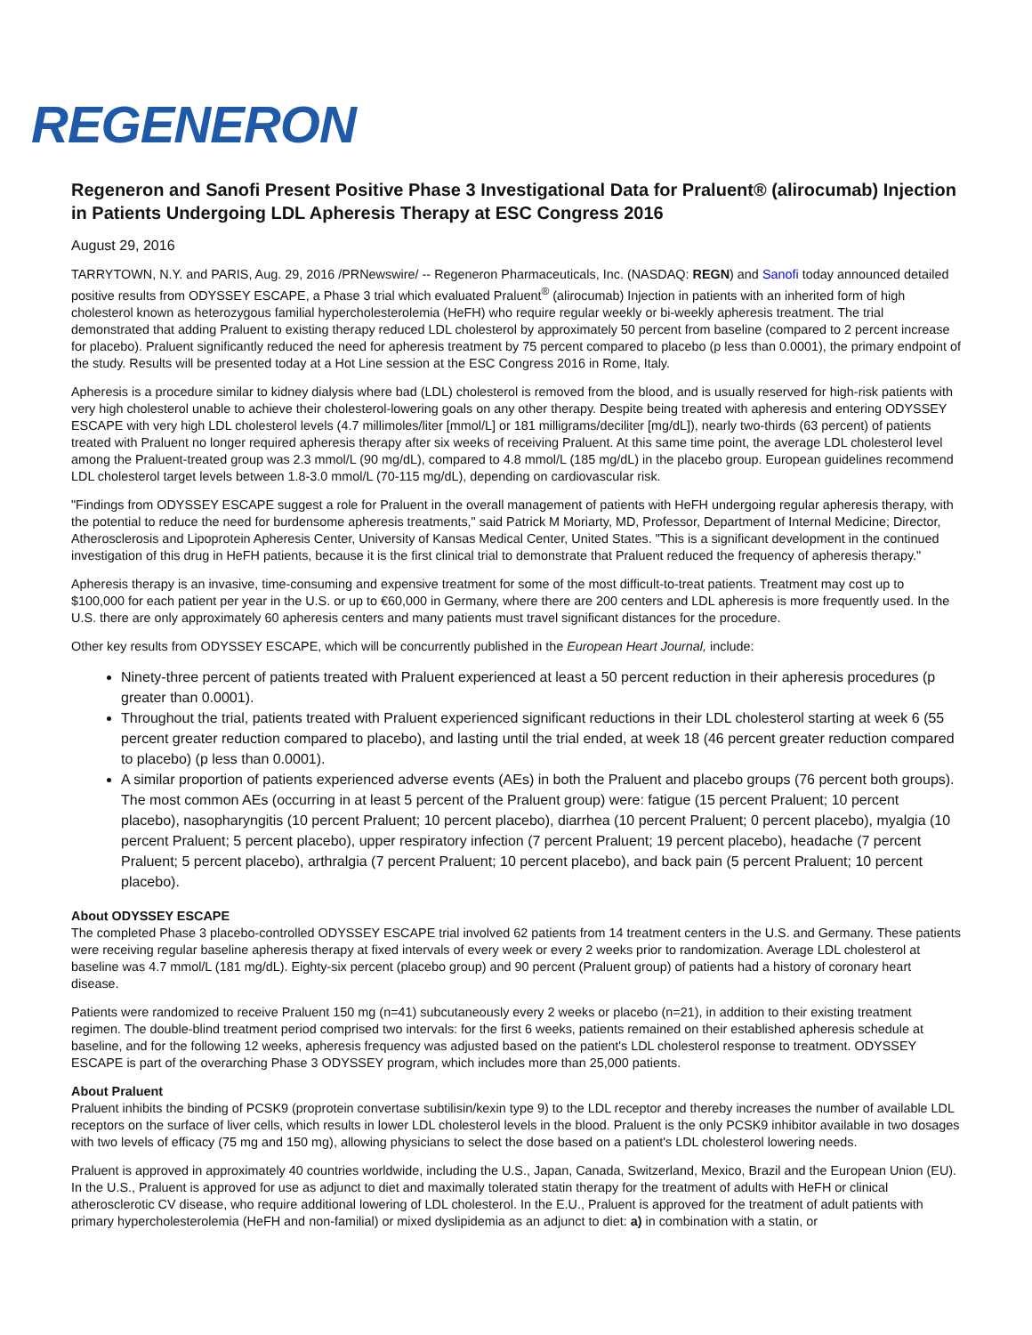REGENERON
Regeneron and Sanofi Present Positive Phase 3 Investigational Data for Praluent® (alirocumab) Injection in Patients Undergoing LDL Apheresis Therapy at ESC Congress 2016
August 29, 2016
TARRYTOWN, N.Y. and PARIS, Aug. 29, 2016 /PRNewswire/ -- Regeneron Pharmaceuticals, Inc. (NASDAQ: REGN) and Sanofi today announced detailed positive results from ODYSSEY ESCAPE, a Phase 3 trial which evaluated Praluent<sup>®</sup> (alirocumab) Injection in patients with an inherited form of high cholesterol known as heterozygous familial hypercholesterolemia (HeFH) who require regular weekly or bi-weekly apheresis treatment. The trial demonstrated that adding Praluent to existing therapy reduced LDL cholesterol by approximately 50 percent from baseline (compared to 2 percent increase for placebo). Praluent significantly reduced the need for apheresis treatment by 75 percent compared to placebo (p less than 0.0001), the primary endpoint of the study. Results will be presented today at a Hot Line session at the ESC Congress 2016 in Rome, Italy.
Apheresis is a procedure similar to kidney dialysis where bad (LDL) cholesterol is removed from the blood, and is usually reserved for high-risk patients with very high cholesterol unable to achieve their cholesterol-lowering goals on any other therapy. Despite being treated with apheresis and entering ODYSSEY ESCAPE with very high LDL cholesterol levels (4.7 millimoles/liter [mmol/L] or 181 milligrams/deciliter [mg/dL]), nearly two-thirds (63 percent) of patients treated with Praluent no longer required apheresis therapy after six weeks of receiving Praluent. At this same time point, the average LDL cholesterol level among the Praluent-treated group was 2.3 mmol/L (90 mg/dL), compared to 4.8 mmol/L (185 mg/dL) in the placebo group. European guidelines recommend LDL cholesterol target levels between 1.8-3.0 mmol/L (70-115 mg/dL), depending on cardiovascular risk.
"Findings from ODYSSEY ESCAPE suggest a role for Praluent in the overall management of patients with HeFH undergoing regular apheresis therapy, with the potential to reduce the need for burdensome apheresis treatments," said Patrick M Moriarty, MD, Professor, Department of Internal Medicine; Director, Atherosclerosis and Lipoprotein Apheresis Center, University of Kansas Medical Center, United States. "This is a significant development in the continued investigation of this drug in HeFH patients, because it is the first clinical trial to demonstrate that Praluent reduced the frequency of apheresis therapy."
Apheresis therapy is an invasive, time-consuming and expensive treatment for some of the most difficult-to-treat patients. Treatment may cost up to $100,000 for each patient per year in the U.S. or up to €60,000 in Germany, where there are 200 centers and LDL apheresis is more frequently used. In the U.S. there are only approximately 60 apheresis centers and many patients must travel significant distances for the procedure.
Other key results from ODYSSEY ESCAPE, which will be concurrently published in the European Heart Journal, include:
Ninety-three percent of patients treated with Praluent experienced at least a 50 percent reduction in their apheresis procedures (p greater than 0.0001).
Throughout the trial, patients treated with Praluent experienced significant reductions in their LDL cholesterol starting at week 6 (55 percent greater reduction compared to placebo), and lasting until the trial ended, at week 18 (46 percent greater reduction compared to placebo) (p less than 0.0001).
A similar proportion of patients experienced adverse events (AEs) in both the Praluent and placebo groups (76 percent both groups). The most common AEs (occurring in at least 5 percent of the Praluent group) were: fatigue (15 percent Praluent; 10 percent placebo), nasopharyngitis (10 percent Praluent; 10 percent placebo), diarrhea (10 percent Praluent; 0 percent placebo), myalgia (10 percent Praluent; 5 percent placebo), upper respiratory infection (7 percent Praluent; 19 percent placebo), headache (7 percent Praluent; 5 percent placebo), arthralgia (7 percent Praluent; 10 percent placebo), and back pain (5 percent Praluent; 10 percent placebo).
About ODYSSEY ESCAPE
The completed Phase 3 placebo-controlled ODYSSEY ESCAPE trial involved 62 patients from 14 treatment centers in the U.S. and Germany. These patients were receiving regular baseline apheresis therapy at fixed intervals of every week or every 2 weeks prior to randomization. Average LDL cholesterol at baseline was 4.7 mmol/L (181 mg/dL). Eighty-six percent (placebo group) and 90 percent (Praluent group) of patients had a history of coronary heart disease.
Patients were randomized to receive Praluent 150 mg (n=41) subcutaneously every 2 weeks or placebo (n=21), in addition to their existing treatment regimen. The double-blind treatment period comprised two intervals: for the first 6 weeks, patients remained on their established apheresis schedule at baseline, and for the following 12 weeks, apheresis frequency was adjusted based on the patient's LDL cholesterol response to treatment. ODYSSEY ESCAPE is part of the overarching Phase 3 ODYSSEY program, which includes more than 25,000 patients.
About Praluent
Praluent inhibits the binding of PCSK9 (proprotein convertase subtilisin/kexin type 9) to the LDL receptor and thereby increases the number of available LDL receptors on the surface of liver cells, which results in lower LDL cholesterol levels in the blood. Praluent is the only PCSK9 inhibitor available in two dosages with two levels of efficacy (75 mg and 150 mg), allowing physicians to select the dose based on a patient's LDL cholesterol lowering needs.
Praluent is approved in approximately 40 countries worldwide, including the U.S., Japan, Canada, Switzerland, Mexico, Brazil and the European Union (EU). In the U.S., Praluent is approved for use as adjunct to diet and maximally tolerated statin therapy for the treatment of adults with HeFH or clinical atherosclerotic CV disease, who require additional lowering of LDL cholesterol. In the E.U., Praluent is approved for the treatment of adult patients with primary hypercholesterolemia (HeFH and non-familial) or mixed dyslipidemia as an adjunct to diet: a) in combination with a statin, or